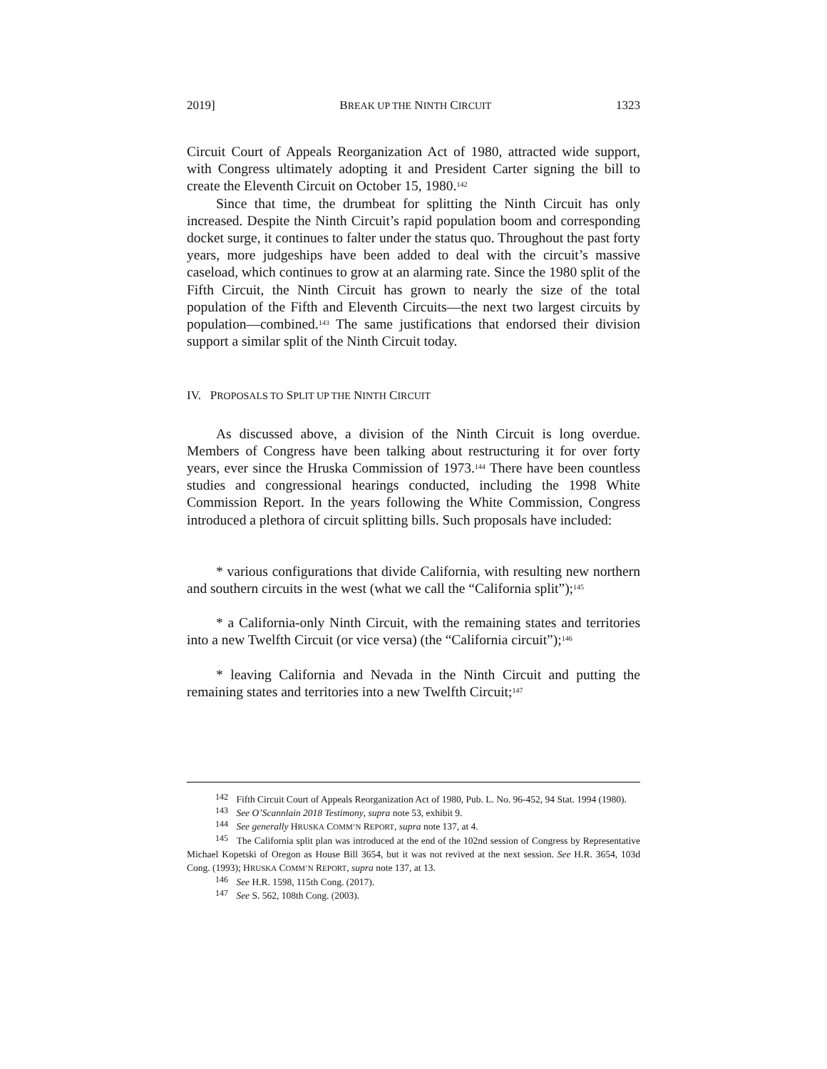2019] BREAK UP THE NINTH CIRCUIT 1323
Circuit Court of Appeals Reorganization Act of 1980, attracted wide support, with Congress ultimately adopting it and President Carter signing the bill to create the Eleventh Circuit on October 15, 1980.<sup>142</sup>
Since that time, the drumbeat for splitting the Ninth Circuit has only increased. Despite the Ninth Circuit’s rapid population boom and corresponding docket surge, it continues to falter under the status quo. Throughout the past forty years, more judgeships have been added to deal with the circuit’s massive caseload, which continues to grow at an alarming rate. Since the 1980 split of the Fifth Circuit, the Ninth Circuit has grown to nearly the size of the total population of the Fifth and Eleventh Circuits—the next two largest circuits by population—combined.<sup>143</sup> The same justifications that endorsed their division support a similar split of the Ninth Circuit today.
IV. PROPOSALS TO SPLIT UP THE NINTH CIRCUIT
As discussed above, a division of the Ninth Circuit is long overdue. Members of Congress have been talking about restructuring it for over forty years, ever since the Hruska Commission of 1973.<sup>144</sup> There have been countless studies and congressional hearings conducted, including the 1998 White Commission Report. In the years following the White Commission, Congress introduced a plethora of circuit splitting bills. Such proposals have included:
* various configurations that divide California, with resulting new northern and southern circuits in the west (what we call the “California split”);<sup>145</sup>
* a California-only Ninth Circuit, with the remaining states and territories into a new Twelfth Circuit (or vice versa) (the “California circuit”);<sup>146</sup>
* leaving California and Nevada in the Ninth Circuit and putting the remaining states and territories into a new Twelfth Circuit;<sup>147</sup>
<sup>142</sup> Fifth Circuit Court of Appeals Reorganization Act of 1980, Pub. L. No. 96-452, 94 Stat. 1994 (1980).
<sup>143</sup> See O’Scannlain 2018 Testimony, supra note 53, exhibit 9.
<sup>144</sup> See generally HRUSKA COMM’N REPORT, supra note 137, at 4.
<sup>145</sup> The California split plan was introduced at the end of the 102nd session of Congress by Representative Michael Kopetski of Oregon as House Bill 3654, but it was not revived at the next session. See H.R. 3654, 103d Cong. (1993); HRUSKA COMM’N REPORT, supra note 137, at 13.
<sup>146</sup> See H.R. 1598, 115th Cong. (2017).
<sup>147</sup> See S. 562, 108th Cong. (2003).